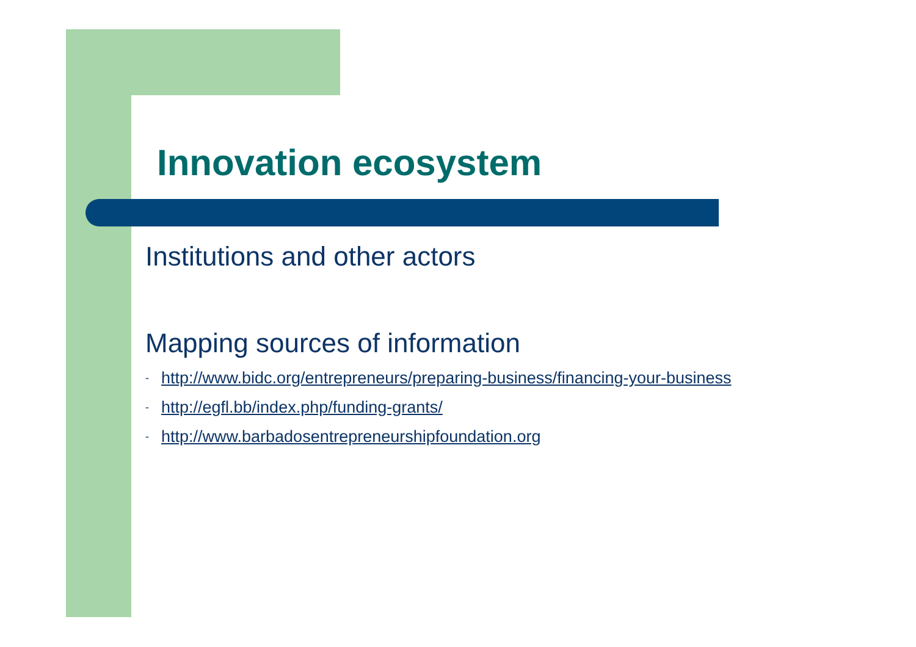Innovation ecosystem
Institutions and other actors
Mapping sources of information
- http://www.bidc.org/entrepreneurs/preparing-business/financing-your-business
- http://egfl.bb/index.php/funding-grants/
- http://www.barbadosentrepreneurshipfoundation.org